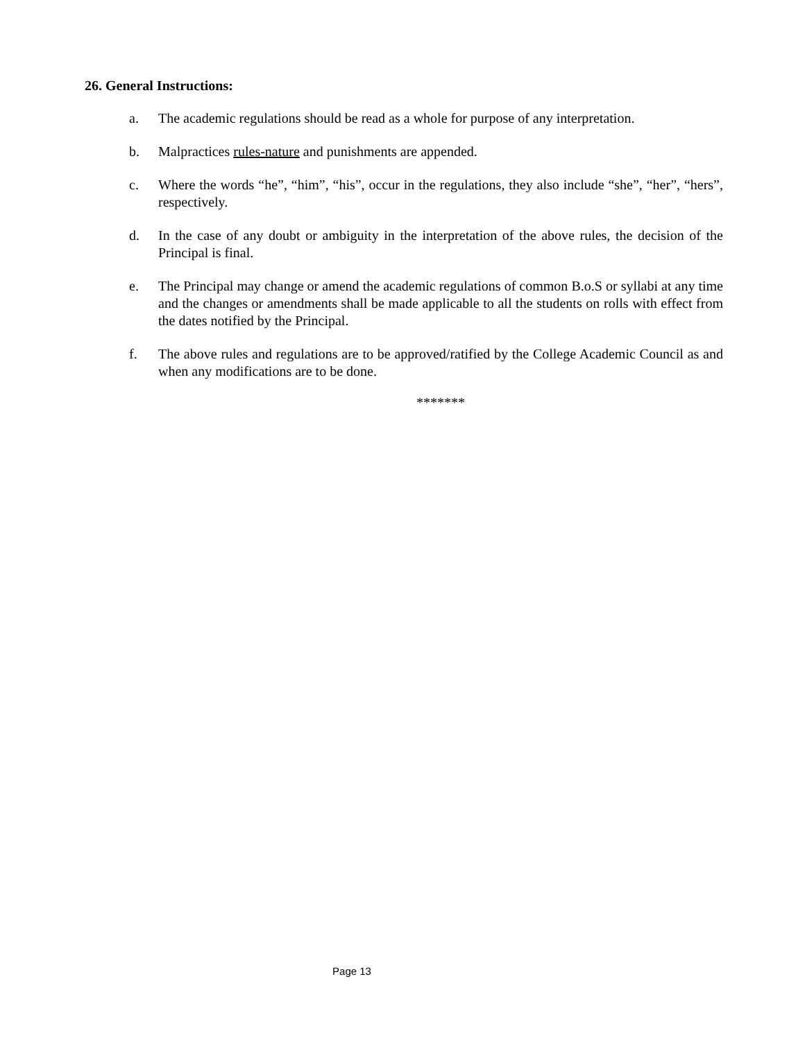26. General Instructions:
a. The academic regulations should be read as a whole for purpose of any interpretation.
b. Malpractices rules-nature and punishments are appended.
c. Where the words “he”, “him”, “his”, occur in the regulations, they also include “she”, “her”, “hers”, respectively.
d. In the case of any doubt or ambiguity in the interpretation of the above rules, the decision of the Principal is final.
e. The Principal may change or amend the academic regulations of common B.o.S or syllabi at any time and the changes or amendments shall be made applicable to all the students on rolls with effect from the dates notified by the Principal.
f. The above rules and regulations are to be approved/ratified by the College Academic Council as and when any modifications are to be done.
*******
Page 13